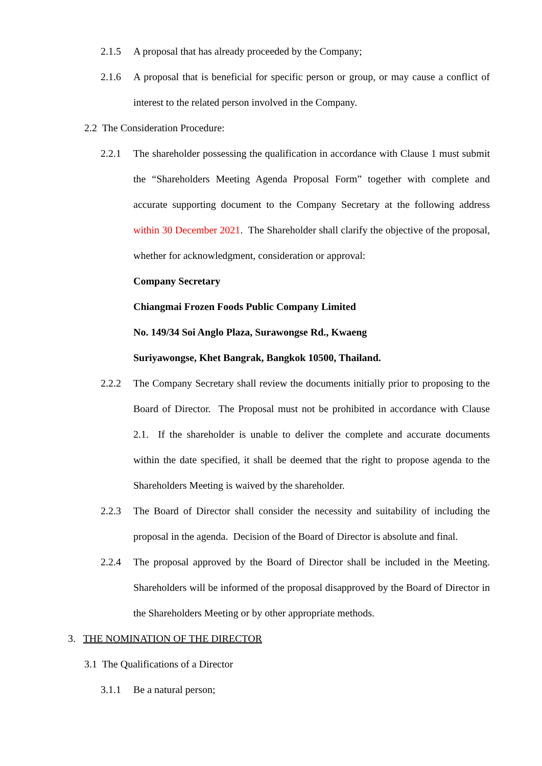2.1.5 A proposal that has already proceeded by the Company;
2.1.6 A proposal that is beneficial for specific person or group, or may cause a conflict of interest to the related person involved in the Company.
2.2 The Consideration Procedure:
2.2.1 The shareholder possessing the qualification in accordance with Clause 1 must submit the “Shareholders Meeting Agenda Proposal Form” together with complete and accurate supporting document to the Company Secretary at the following address within 30 December 2021. The Shareholder shall clarify the objective of the proposal, whether for acknowledgment, consideration or approval:
Company Secretary
Chiangmai Frozen Foods Public Company Limited
No. 149/34 Soi Anglo Plaza, Surawongse Rd., Kwaeng
Suriyawongse, Khet Bangrak, Bangkok 10500, Thailand.
2.2.2 The Company Secretary shall review the documents initially prior to proposing to the Board of Director. The Proposal must not be prohibited in accordance with Clause 2.1. If the shareholder is unable to deliver the complete and accurate documents within the date specified, it shall be deemed that the right to propose agenda to the Shareholders Meeting is waived by the shareholder.
2.2.3 The Board of Director shall consider the necessity and suitability of including the proposal in the agenda. Decision of the Board of Director is absolute and final.
2.2.4 The proposal approved by the Board of Director shall be included in the Meeting. Shareholders will be informed of the proposal disapproved by the Board of Director in the Shareholders Meeting or by other appropriate methods.
3. THE NOMINATION OF THE DIRECTOR
3.1 The Qualifications of a Director
3.1.1 Be a natural person;